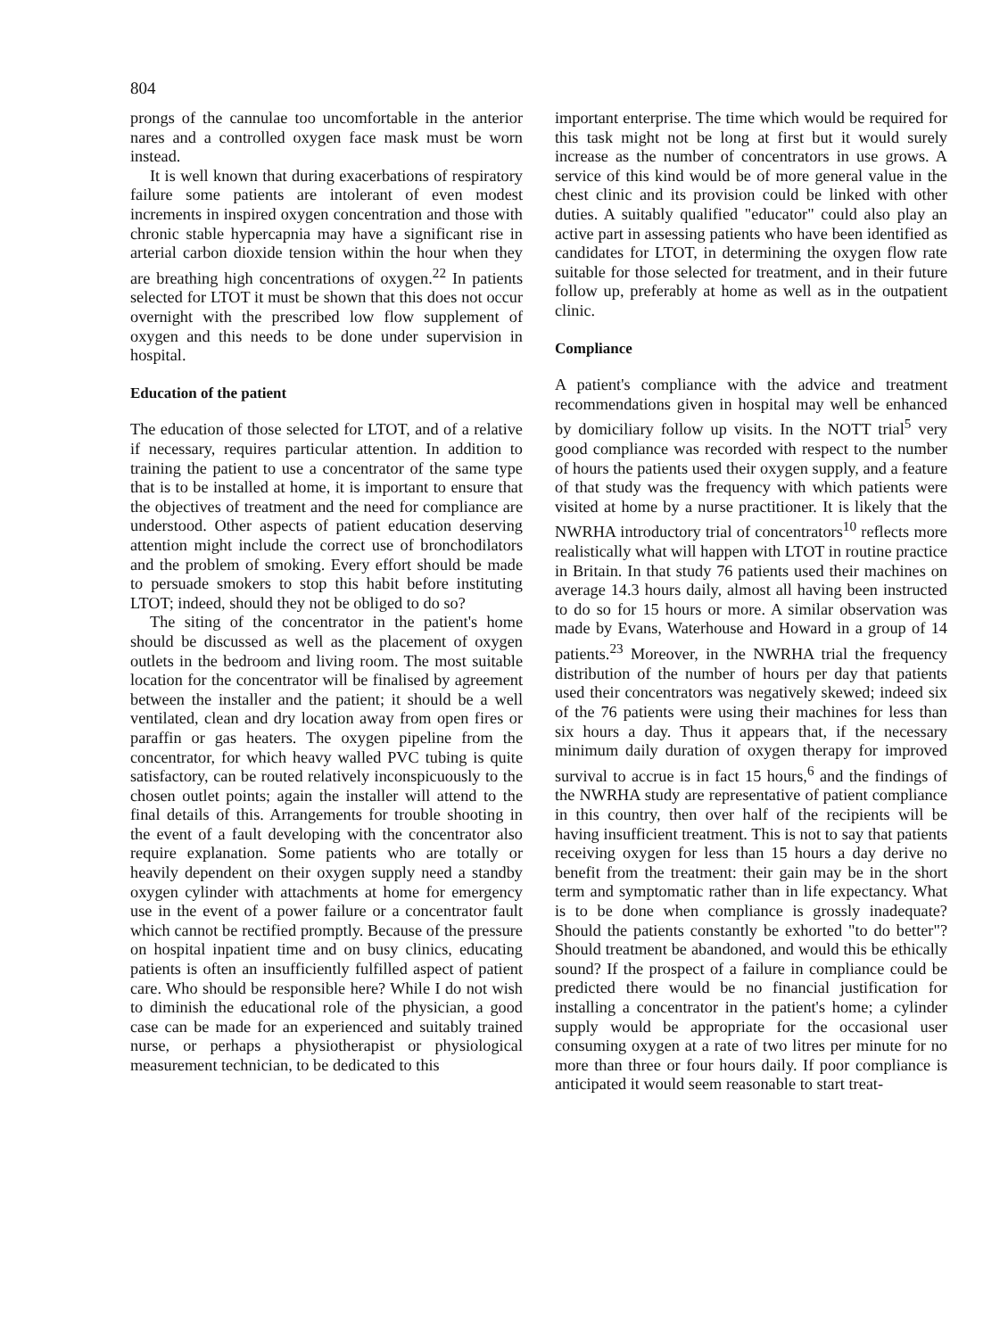804
prongs of the cannulae too uncomfortable in the anterior nares and a controlled oxygen face mask must be worn instead.
It is well known that during exacerbations of respiratory failure some patients are intolerant of even modest increments in inspired oxygen concentration and those with chronic stable hypercapnia may have a significant rise in arterial carbon dioxide tension within the hour when they are breathing high concentrations of oxygen.<sup>22</sup> In patients selected for LTOT it must be shown that this does not occur overnight with the prescribed low flow supplement of oxygen and this needs to be done under supervision in hospital.
Education of the patient
The education of those selected for LTOT, and of a relative if necessary, requires particular attention. In addition to training the patient to use a concentrator of the same type that is to be installed at home, it is important to ensure that the objectives of treatment and the need for compliance are understood. Other aspects of patient education deserving attention might include the correct use of bronchodilators and the problem of smoking. Every effort should be made to persuade smokers to stop this habit before instituting LTOT; indeed, should they not be obliged to do so?
The siting of the concentrator in the patient's home should be discussed as well as the placement of oxygen outlets in the bedroom and living room. The most suitable location for the concentrator will be finalised by agreement between the installer and the patient; it should be a well ventilated, clean and dry location away from open fires or paraffin or gas heaters. The oxygen pipeline from the concentrator, for which heavy walled PVC tubing is quite satisfactory, can be routed relatively inconspicuously to the chosen outlet points; again the installer will attend to the final details of this. Arrangements for trouble shooting in the event of a fault developing with the concentrator also require explanation. Some patients who are totally or heavily dependent on their oxygen supply need a standby oxygen cylinder with attachments at home for emergency use in the event of a power failure or a concentrator fault which cannot be rectified promptly. Because of the pressure on hospital inpatient time and on busy clinics, educating patients is often an insufficiently fulfilled aspect of patient care. Who should be responsible here? While I do not wish to diminish the educational role of the physician, a good case can be made for an experienced and suitably trained nurse, or perhaps a physiotherapist or physiological measurement technician, to be dedicated to this
important enterprise. The time which would be required for this task might not be long at first but it would surely increase as the number of concentrators in use grows. A service of this kind would be of more general value in the chest clinic and its provision could be linked with other duties. A suitably qualified "educator" could also play an active part in assessing patients who have been identified as candidates for LTOT, in determining the oxygen flow rate suitable for those selected for treatment, and in their future follow up, preferably at home as well as in the outpatient clinic.
Compliance
A patient's compliance with the advice and treatment recommendations given in hospital may well be enhanced by domiciliary follow up visits. In the NOTT trial<sup>5</sup> very good compliance was recorded with respect to the number of hours the patients used their oxygen supply, and a feature of that study was the frequency with which patients were visited at home by a nurse practitioner. It is likely that the NWRHA introductory trial of concentrators<sup>10</sup> reflects more realistically what will happen with LTOT in routine practice in Britain. In that study 76 patients used their machines on average 14.3 hours daily, almost all having been instructed to do so for 15 hours or more. A similar observation was made by Evans, Waterhouse and Howard in a group of 14 patients.<sup>23</sup> Moreover, in the NWRHA trial the frequency distribution of the number of hours per day that patients used their concentrators was negatively skewed; indeed six of the 76 patients were using their machines for less than six hours a day. Thus it appears that, if the necessary minimum daily duration of oxygen therapy for improved survival to accrue is in fact 15 hours,<sup>6</sup> and the findings of the NWRHA study are representative of patient compliance in this country, then over half of the recipients will be having insufficient treatment. This is not to say that patients receiving oxygen for less than 15 hours a day derive no benefit from the treatment: their gain may be in the short term and symptomatic rather than in life expectancy. What is to be done when compliance is grossly inadequate? Should the patients constantly be exhorted "to do better"? Should treatment be abandoned, and would this be ethically sound? If the prospect of a failure in compliance could be predicted there would be no financial justification for installing a concentrator in the patient's home; a cylinder supply would be appropriate for the occasional user consuming oxygen at a rate of two litres per minute for no more than three or four hours daily. If poor compliance is anticipated it would seem reasonable to start treat-